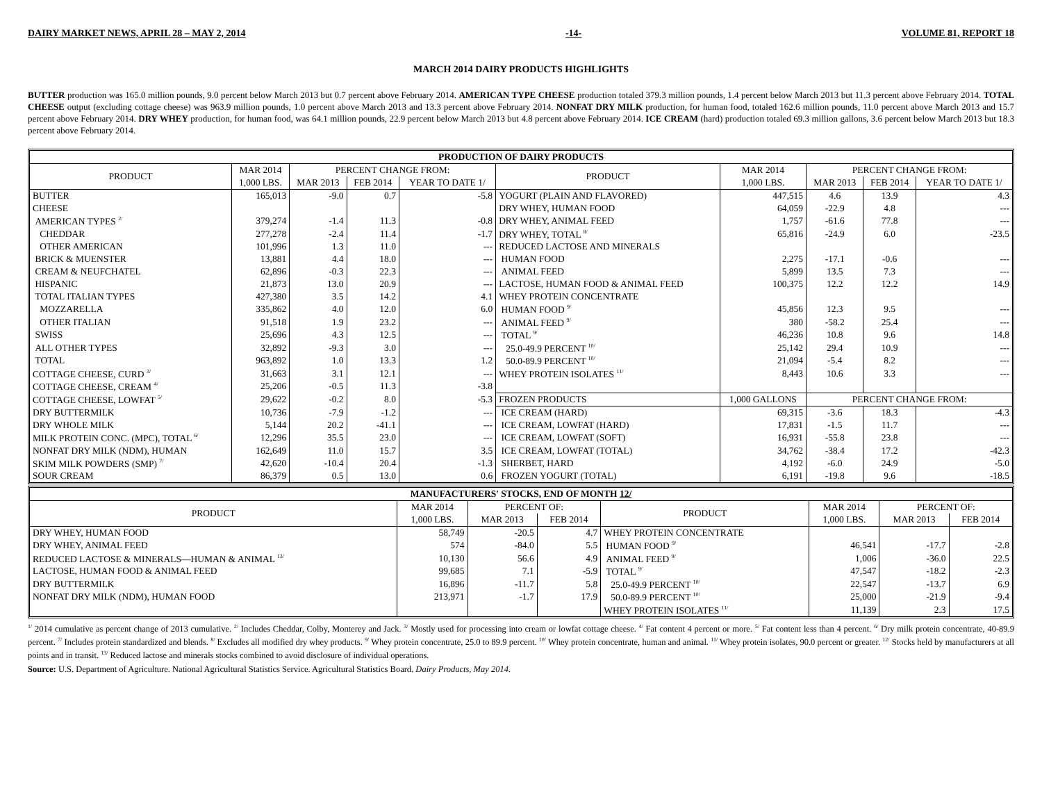DAIRY MARKET NEWS, APRIL 28 – MAY 2, 2014 -14- VOLUME 81, REPORT 18
MARCH 2014 DAIRY PRODUCTS HIGHLIGHTS
BUTTER production was 165.0 million pounds, 9.0 percent below March 2013 but 0.7 percent above February 2014. AMERICAN TYPE CHEESE production totaled 379.3 million pounds, 1.4 percent below March 2013 but 11.3 percent above February 2014. TOTAL CHEESE output (excluding cottage cheese) was 963.9 million pounds, 1.0 percent above March 2013 and 13.3 percent above February 2014. NONFAT DRY MILK production, for human food, totaled 162.6 million pounds, 11.0 percent above March 2013 and 15.7 percent above February 2014. DRY WHEY production, for human food, was 64.1 million pounds, 22.9 percent below March 2013 but 4.8 percent above February 2014. ICE CREAM (hard) production totaled 69.3 million gallons, 3.6 percent below March 2013 but 18.3 percent above February 2014.
| PRODUCTION OF DAIRY PRODUCTS | | | | | | | | | |
| PRODUCT | MAR 2014 | PERCENT CHANGE FROM: | | | PRODUCT | MAR 2014 | PERCENT CHANGE FROM: | | |
| | 1,000 LBS. | MAR 2013 | FEB 2014 | YEAR TO DATE 1/ | | 1,000 LBS. | MAR 2013 | FEB 2014 | YEAR TO DATE 1/ |
| BUTTER | 165,013 | -9.0 | 0.7 | -5.8 | YOGURT (PLAIN AND FLAVORED) | 447,515 | 4.6 | 13.9 | 4.3 |
| CHEESE | | | | | DRY WHEY, HUMAN FOOD | 64,059 | -22.9 | 4.8 | --- |
| AMERICAN TYPES <sup>2/</sup> | 379,274 | -1.4 | 11.3 | -0.8 | DRY WHEY, ANIMAL FEED | 1,757 | -61.6 | 77.8 | --- |
| CHEDDAR | 277,278 | -2.4 | 11.4 | -1.7 | DRY WHEY, TOTAL <sup>8/</sup> | 65,816 | -24.9 | 6.0 | -23.5 |
| OTHER AMERICAN | 101,996 | 1.3 | 11.0 | --- | REDUCED LACTOSE AND MINERALS | | | | |
| BRICK & MUENSTER | 13,881 | 4.4 | 18.0 | --- | HUMAN FOOD | 2,275 | -17.1 | -0.6 | --- |
| CREAM & NEUFCHATEL | 62,896 | -0.3 | 22.3 | --- | ANIMAL FEED | 5,899 | 13.5 | 7.3 | --- |
| HISPANIC | 21,873 | 13.0 | 20.9 | --- | LACTOSE, HUMAN FOOD & ANIMAL FEED | 100,375 | 12.2 | 12.2 | 14.9 |
| TOTAL ITALIAN TYPES | 427,380 | 3.5 | 14.2 | 4.1 | WHEY PROTEIN CONCENTRATE | | | | |
| MOZZARELLA | 335,862 | 4.0 | 12.0 | 6.0 | HUMAN FOOD <sup>9/</sup> | 45,856 | 12.3 | 9.5 | --- |
| OTHER ITALIAN | 91,518 | 1.9 | 23.2 | --- | ANIMAL FEED <sup>9/</sup> | 380 | -58.2 | 25.4 | --- |
| SWISS | 25,696 | 4.3 | 12.5 | --- | TOTAL <sup>9/</sup> | 46,236 | 10.8 | 9.6 | 14.8 |
| ALL OTHER TYPES | 32,892 | -9.3 | 3.0 | --- | 25.0-49.9 PERCENT <sup>10/</sup> | 25,142 | 29.4 | 10.9 | --- |
| TOTAL | 963,892 | 1.0 | 13.3 | 1.2 | 50.0-89.9 PERCENT <sup>10/</sup> | 21,094 | -5.4 | 8.2 | --- |
| COTTAGE CHEESE, CURD <sup>3/</sup> | 31,663 | 3.1 | 12.1 | --- | WHEY PROTEIN ISOLATES <sup>11/</sup> | 8,443 | 10.6 | 3.3 | --- |
| COTTAGE CHEESE, CREAM <sup>4/</sup> | 25,206 | -0.5 | 11.3 | -3.8 | | | | | |
| COTTAGE CHEESE, LOWFAT <sup>5/</sup> | 29,622 | -0.2 | 8.0 | -5.3 | FROZEN PRODUCTS | 1,000 GALLONS | PERCENT CHANGE FROM: | | |
| DRY BUTTERMILK | 10,736 | -7.9 | -1.2 | --- | ICE CREAM (HARD) | 69,315 | -3.6 | 18.3 | -4.3 |
| DRY WHOLE MILK | 5,144 | 20.2 | -41.1 | --- | ICE CREAM, LOWFAT (HARD) | 17,831 | -1.5 | 11.7 | --- |
| MILK PROTEIN CONC. (MPC), TOTAL <sup>6/</sup> | 12,296 | 35.5 | 23.0 | --- | ICE CREAM, LOWFAT (SOFT) | 16,931 | -55.8 | 23.8 | --- |
| NONFAT DRY MILK (NDM), HUMAN | 162,649 | 11.0 | 15.7 | 3.5 | ICE CREAM, LOWFAT (TOTAL) | 34,762 | -38.4 | 17.2 | -42.3 |
| SKIM MILK POWDERS (SMP) <sup>7/</sup> | 42,620 | -10.4 | 20.4 | -1.3 | SHERBET, HARD | 4,192 | -6.0 | 24.9 | -5.0 |
| SOUR CREAM | 86,379 | 0.5 | 13.0 | 0.6 | FROZEN YOGURT (TOTAL) | 6,191 | -19.8 | 9.6 | -18.5 |
| MANUFACTURERS' STOCKS, END OF MONTH 12/ | | | | | | | |
| PRODUCT | MAR 2014 | PERCENT OF: | | PRODUCT | MAR 2014 | PERCENT OF: | |
| | 1,000 LBS. | MAR 2013 | FEB 2014 | | 1,000 LBS. | MAR 2013 | FEB 2014 |
| DRY WHEY, HUMAN FOOD | 58,749 | -20.5 | 4.7 | WHEY PROTEIN CONCENTRATE | | | |
| DRY WHEY, ANIMAL FEED | 574 | -84.0 | 5.5 | HUMAN FOOD <sup>9/</sup> | 46,541 | -17.7 | -2.8 |
| REDUCED LACTOSE & MINERALS—HUMAN & ANIMAL <sup>13/</sup> | 10,130 | 56.6 | 4.9 | ANIMAL FEED <sup>9/</sup> | 1,006 | -36.0 | 22.5 |
| LACTOSE, HUMAN FOOD & ANIMAL FEED | 99,685 | 7.1 | -5.9 | TOTAL <sup>9/</sup> | 47,547 | -18.2 | -2.3 |
| DRY BUTTERMILK | 16,896 | -11.7 | 5.8 | 25.0-49.9 PERCENT <sup>10/</sup> | 22,547 | -13.7 | 6.9 |
| NONFAT DRY MILK (NDM), HUMAN FOOD | 213,971 | -1.7 | 17.9 | 50.0-89.9 PERCENT <sup>10/</sup> | 25,000 | -21.9 | -9.4 |
| | | | | WHEY PROTEIN ISOLATES <sup>11/</sup> | 11,139 | 2.3 | 17.5 |
<sup>1/</sup> 2014 cumulative as percent change of 2013 cumulative. <sup>2/</sup> Includes Cheddar, Colby, Monterey and Jack. <sup>3/</sup> Mostly used for processing into cream or lowfat cottage cheese. <sup>4/</sup> Fat content 4 percent or more. <sup>5/</sup> Fat content less than 4 percent. <sup>6/</sup> Dry milk protein concentrate, 40-89.9 percent. <sup>7/</sup> Includes protein standardized and blends. <sup>8/</sup> Excludes all modified dry whey products. <sup>9/</sup> Whey protein concentrate, 25.0 to 89.9 percent. <sup>10/</sup> Whey protein concentrate, human and animal. <sup>11/</sup> Whey protein isolates, 90.0 percent or greater. <sup>12/</sup> Stocks held by manufacturers at all points and in transit. <sup>13/</sup> Reduced lactose and minerals stocks combined to avoid disclosure of individual operations.
Source: U.S. Department of Agriculture. National Agricultural Statistics Service. Agricultural Statistics Board. Dairy Products, May 2014.